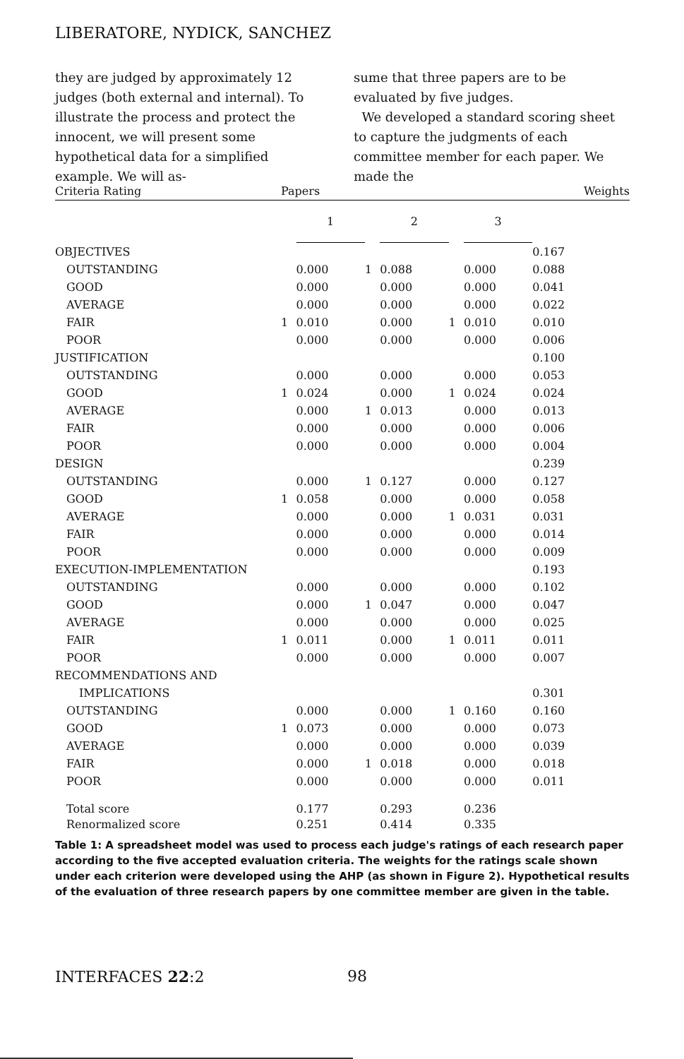LIBERATORE, NYDICK, SANCHEZ
they are judged by approximately 12 judges (both external and internal). To illustrate the process and protect the innocent, we will present some hypothetical data for a simplified example. We will as-
sume that three papers are to be evaluated by five judges.
We developed a standard scoring sheet to capture the judgments of each committee member for each paper. We made the
| Criteria Rating | Papers | | | | | | Weights |
| --- | --- | --- | --- | --- | --- | --- | --- |
| | | 1 | | 2 | | 3 | |
| OBJECTIVES | | | | | | | 0.167 |
| OUTSTANDING | | 0.000 | 1 | 0.088 | | 0.000 | 0.088 |
| GOOD | | 0.000 | | 0.000 | | 0.000 | 0.041 |
| AVERAGE | | 0.000 | | 0.000 | | 0.000 | 0.022 |
| FAIR | 1 | 0.010 | | 0.000 | 1 | 0.010 | 0.010 |
| POOR | | 0.000 | | 0.000 | | 0.000 | 0.006 |
| JUSTIFICATION | | | | | | | 0.100 |
| OUTSTANDING | | 0.000 | | 0.000 | | 0.000 | 0.053 |
| GOOD | 1 | 0.024 | | 0.000 | 1 | 0.024 | 0.024 |
| AVERAGE | | 0.000 | 1 | 0.013 | | 0.000 | 0.013 |
| FAIR | | 0.000 | | 0.000 | | 0.000 | 0.006 |
| POOR | | 0.000 | | 0.000 | | 0.000 | 0.004 |
| DESIGN | | | | | | | 0.239 |
| OUTSTANDING | | 0.000 | 1 | 0.127 | | 0.000 | 0.127 |
| GOOD | 1 | 0.058 | | 0.000 | | 0.000 | 0.058 |
| AVERAGE | | 0.000 | | 0.000 | 1 | 0.031 | 0.031 |
| FAIR | | 0.000 | | 0.000 | | 0.000 | 0.014 |
| POOR | | 0.000 | | 0.000 | | 0.000 | 0.009 |
| EXECUTION-IMPLEMENTATION | | | | | | | 0.193 |
| OUTSTANDING | | 0.000 | | 0.000 | | 0.000 | 0.102 |
| GOOD | | 0.000 | 1 | 0.047 | | 0.000 | 0.047 |
| AVERAGE | | 0.000 | | 0.000 | | 0.000 | 0.025 |
| FAIR | 1 | 0.011 | | 0.000 | 1 | 0.011 | 0.011 |
| POOR | | 0.000 | | 0.000 | | 0.000 | 0.007 |
| RECOMMENDATIONS AND | | | | | | | |
| IMPLICATIONS | | | | | | | 0.301 |
| OUTSTANDING | | 0.000 | | 0.000 | 1 | 0.160 | 0.160 |
| GOOD | 1 | 0.073 | | 0.000 | | 0.000 | 0.073 |
| AVERAGE | | 0.000 | | 0.000 | | 0.000 | 0.039 |
| FAIR | | 0.000 | 1 | 0.018 | | 0.000 | 0.018 |
| POOR | | 0.000 | | 0.000 | | 0.000 | 0.011 |
| Total score | | 0.177 | | 0.293 | | 0.236 | |
| Renormalized score | | 0.251 | | 0.414 | | 0.335 | |
Table 1: A spreadsheet model was used to process each judge's ratings of each research paper according to the five accepted evaluation criteria. The weights for the ratings scale shown under each criterion were developed using the AHP (as shown in Figure 2). Hypothetical results of the evaluation of three research papers by one committee member are given in the table.
INTERFACES 22:2 98